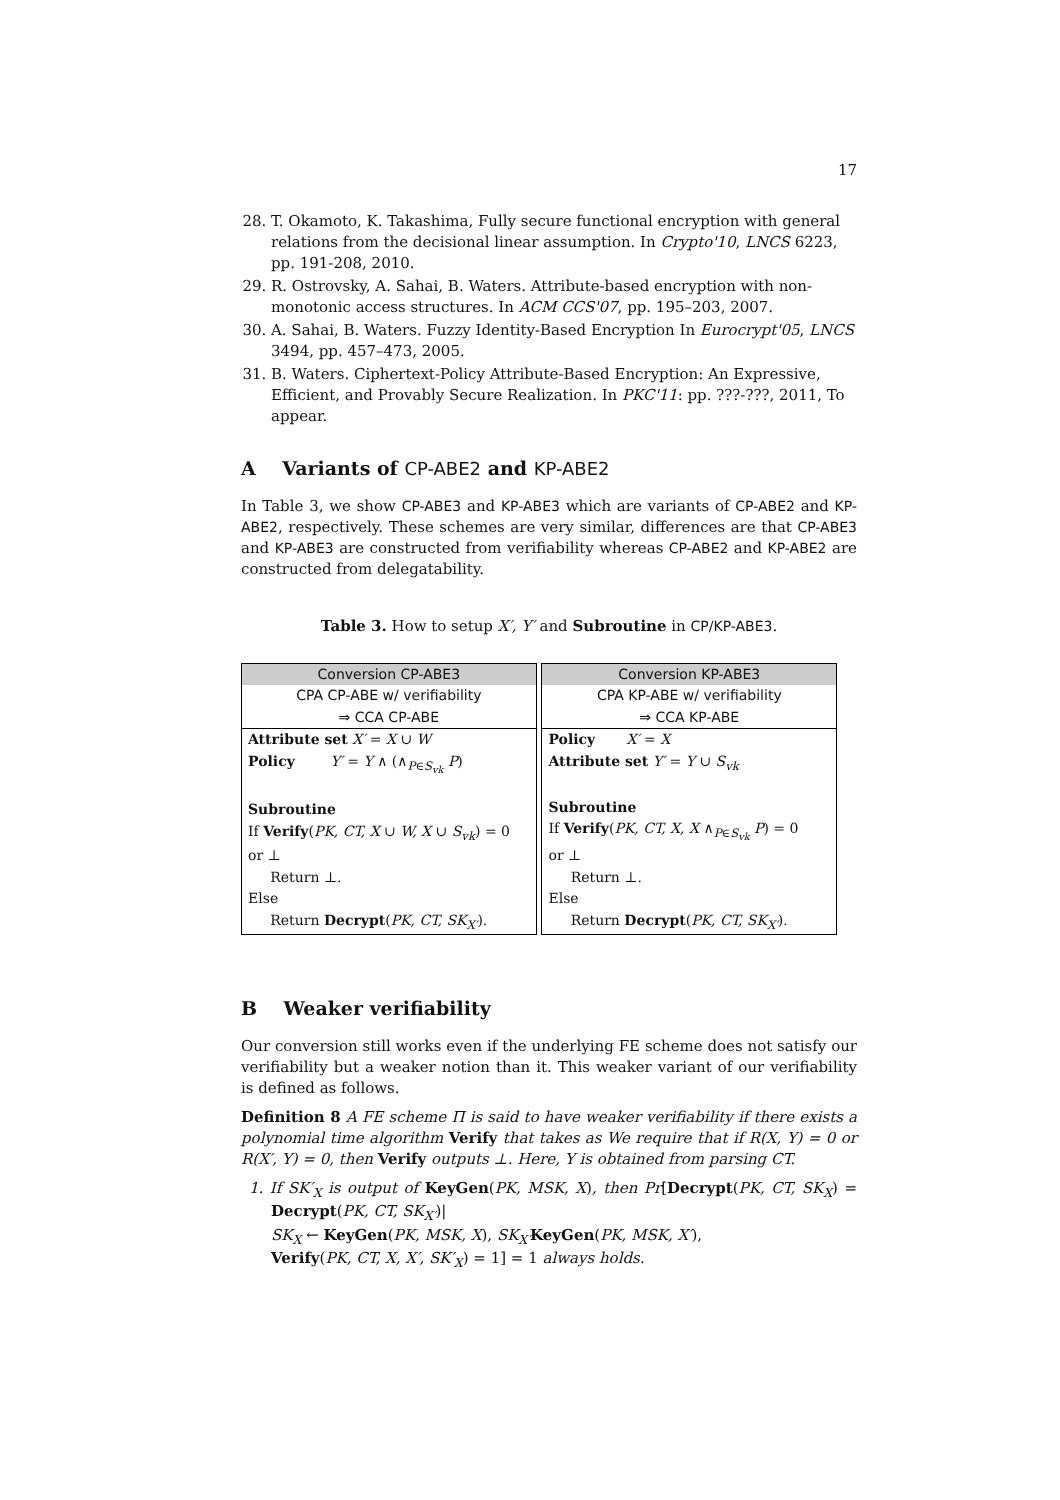17
28. T. Okamoto, K. Takashima, Fully secure functional encryption with general relations from the decisional linear assumption. In Crypto'10, LNCS 6223, pp. 191-208, 2010.
29. R. Ostrovsky, A. Sahai, B. Waters. Attribute-based encryption with non-monotonic access structures. In ACM CCS'07, pp. 195–203, 2007.
30. A. Sahai, B. Waters. Fuzzy Identity-Based Encryption In Eurocrypt'05, LNCS 3494, pp. 457–473, 2005.
31. B. Waters. Ciphertext-Policy Attribute-Based Encryption: An Expressive, Efficient, and Provably Secure Realization. In PKC'11: pp. ???-???, 2011, To appear.
A Variants of CP-ABE2 and KP-ABE2
In Table 3, we show CP-ABE3 and KP-ABE3 which are variants of CP-ABE2 and KP-ABE2, respectively. These schemes are very similar, differences are that CP-ABE3 and KP-ABE3 are constructed from verifiability whereas CP-ABE2 and KP-ABE2 are constructed from delegatability.
Table 3. How to setup X′, Y′ and Subroutine in CP/KP-ABE3.
| Conversion CP-ABE3 |
| CPA CP-ABE w/ verifiability |
| ⇒ CCA CP-ABE |
| Attribute set X′ = X ∪ W |
| Policy Y′ = Y ∧ (∧<sub>P∈S<sub>vk</sub></sub> P ) |
| Subroutine |
| If Verify ( PK, CT, X ∪ W, X ∪ S<sub>vk</sub> ) = 0 |
| or ⊥ |
| Return ⊥. |
| Else |
| Return Decrypt ( PK, CT, SK<sub>X′</sub> ). |
| Conversion KP-ABE3 |
| CPA KP-ABE w/ verifiability |
| ⇒ CCA KP-ABE |
| Policy X′ = X |
| Attribute set Y′ = Y ∪ S<sub>vk</sub> |
| Subroutine |
| If Verify ( PK, CT, X, X ∧<sub>P∈S<sub>vk</sub></sub> P ) = 0 |
| or ⊥ |
| Return ⊥. |
| Else |
| Return Decrypt ( PK, CT, SK<sub>X′</sub> ). |
B Weaker verifiability
Our conversion still works even if the underlying FE scheme does not satisfy our verifiability but a weaker notion than it. This weaker variant of our verifiability is defined as follows.
Definition 8 A FE scheme Π is said to have weaker verifiability if there exists a polynomial time algorithm Verify that takes as We require that if R(X, Y) = 0 or R(X′, Y) = 0, then Verify outputs ⊥. Here, Y is obtained from parsing CT.
1. If SK′<sub>X</sub> is output of KeyGen(PK, MSK, X), then Pr[Decrypt(PK, CT, SK<sub>X</sub>) = Decrypt(PK, CT, SK<sub>X′</sub>)|
SK<sub>X</sub> ← KeyGen(PK, MSK, X), SK<sub>X′</sub>KeyGen(PK, MSK, X′),
Verify(PK, CT, X, X′, SK′<sub>X</sub>) = 1] = 1 always holds.